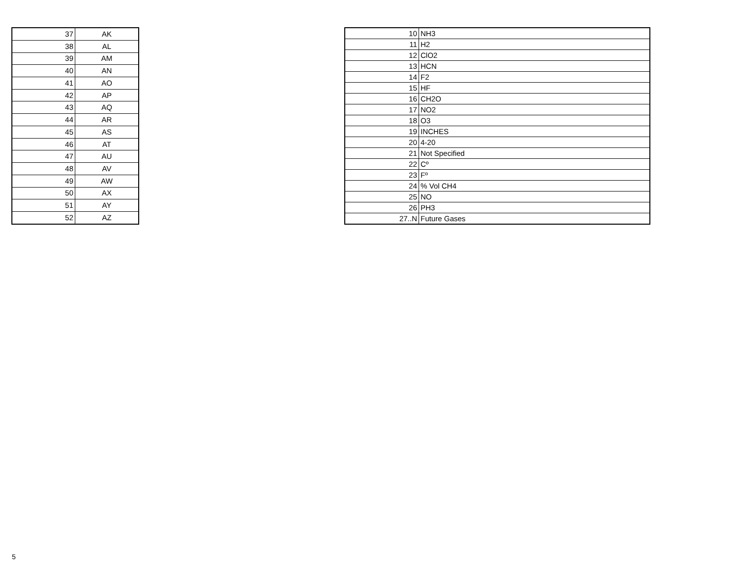| 37 | AK |
| 38 | AL |
| 39 | AM |
| 40 | AN |
| 41 | AO |
| 42 | AP |
| 43 | AQ |
| 44 | AR |
| 45 | AS |
| 46 | AT |
| 47 | AU |
| 48 | AV |
| 49 | AW |
| 50 | AX |
| 51 | AY |
| 52 | AZ |
| 10 | NH3 |
| 11 | H2 |
| 12 | ClO2 |
| 13 | HCN |
| 14 | F2 |
| 15 | HF |
| 16 | CH2O |
| 17 | NO2 |
| 18 | O3 |
| 19 | INCHES |
| 20 | 4-20 |
| 21 | Not Specified |
| 22 | Cº |
| 23 | Fº |
| 24 | % Vol CH4 |
| 25 | NO |
| 26 | PH3 |
| 27..N | Future Gases |
5